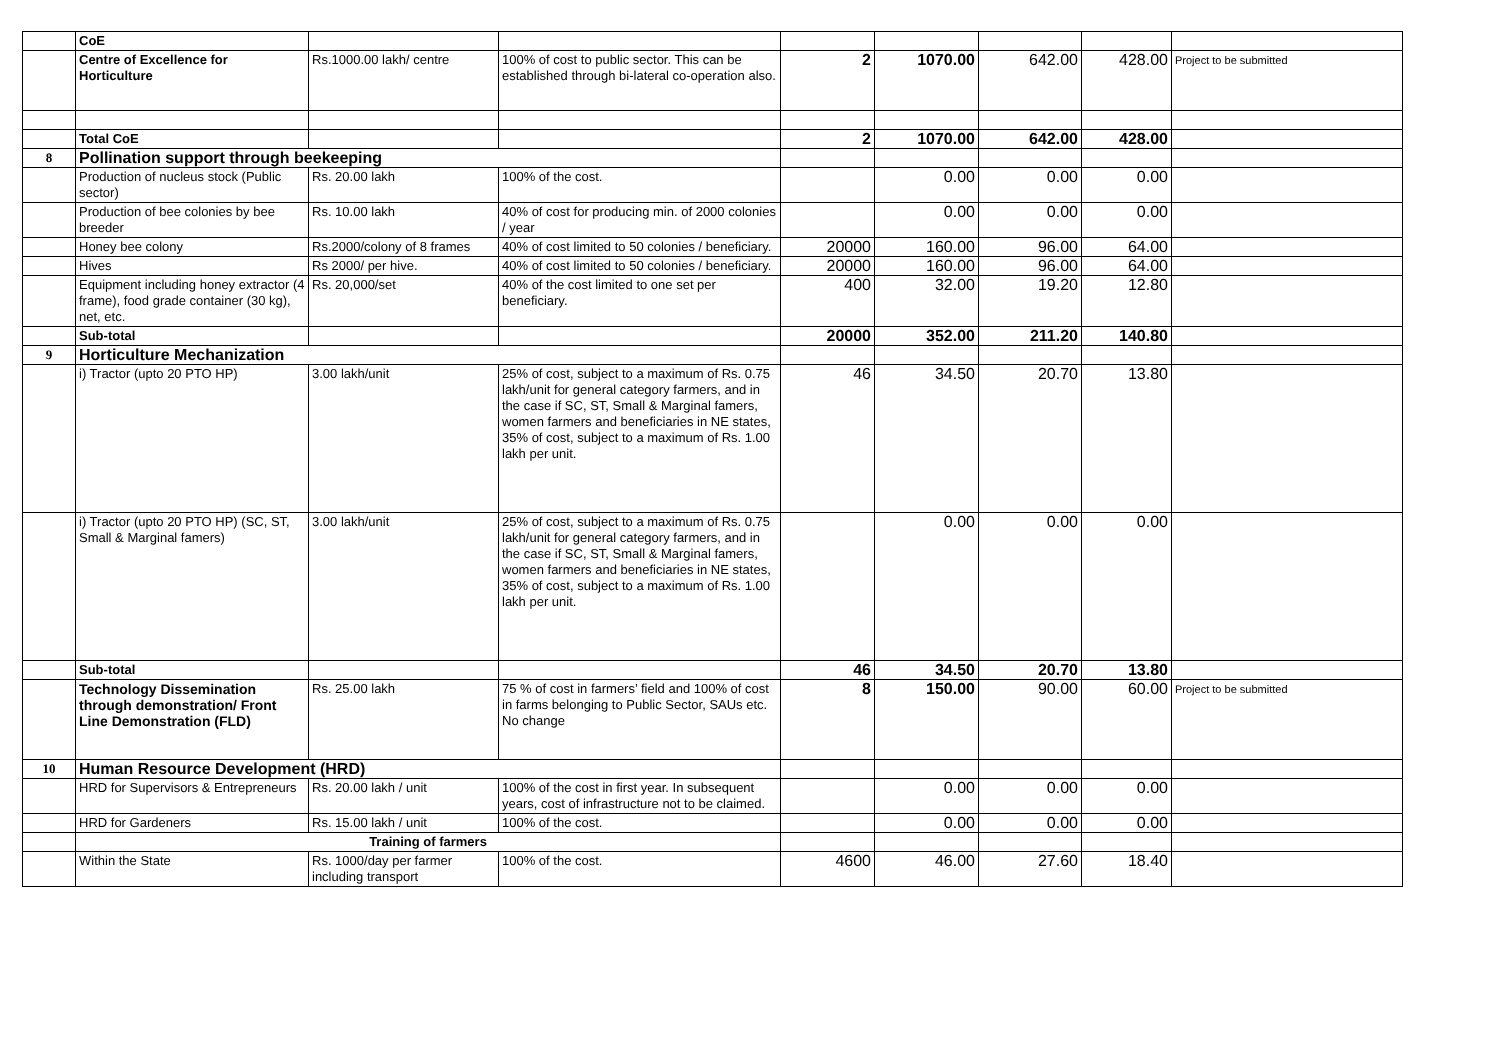| | CoE | | | | | | | |
| | Centre of Excellence for Horticulture | Rs.1000.00 lakh/ centre | 100% of cost to public sector. This can be established through bi-lateral co-operation also. | 2 | 1070.00 | 642.00 | 428.00 | Project to be submitted |
| | Total CoE | | | 2 | 1070.00 | 642.00 | 428.00 | |
| 8 | Pollination support through beekeeping | | | | | | | |
| | Production of nucleus stock (Public sector) | Rs. 20.00 lakh | 100% of the cost. | | 0.00 | 0.00 | 0.00 | |
| | Production of bee colonies by bee breeder | Rs. 10.00 lakh | 40% of cost for producing min. of 2000 colonies / year | | 0.00 | 0.00 | 0.00 | |
| | Honey bee colony | Rs.2000/colony of 8 frames | 40% of cost limited to 50 colonies / beneficiary. | 20000 | 160.00 | 96.00 | 64.00 | |
| | Hives | Rs 2000/ per hive. | 40% of cost limited to 50 colonies / beneficiary. | 20000 | 160.00 | 96.00 | 64.00 | |
| | Equipment including honey extractor (4 frame), food grade container (30 kg), net, etc. | Rs. 20,000/set | 40% of the cost limited to one set per beneficiary. | 400 | 32.00 | 19.20 | 12.80 | |
| | Sub-total | | | 20000 | 352.00 | 211.20 | 140.80 | |
| 9 | Horticulture Mechanization | | | | | | | |
| | i) Tractor (upto 20 PTO HP) | 3.00 lakh/unit | 25% of cost, subject to a maximum of Rs. 0.75 lakh/unit for general category farmers, and in the case if SC, ST, Small & Marginal famers, women farmers and beneficiaries in NE states, 35% of cost, subject to a maximum of Rs. 1.00 lakh per unit. | 46 | 34.50 | 20.70 | 13.80 | |
| | i) Tractor (upto 20 PTO HP) (SC, ST, Small & Marginal famers) | 3.00 lakh/unit | 25% of cost, subject to a maximum of Rs. 0.75 lakh/unit for general category farmers, and in the case if SC, ST, Small & Marginal famers, women farmers and beneficiaries in NE states, 35% of cost, subject to a maximum of Rs. 1.00 lakh per unit. | | 0.00 | 0.00 | 0.00 | |
| | Sub-total | | | 46 | 34.50 | 20.70 | 13.80 | |
| | Technology Dissemination through demonstration/ Front Line Demonstration (FLD) | Rs. 25.00 lakh | 75 % of cost in farmers’ field and 100% of cost in farms belonging to Public Sector, SAUs etc. No change | 8 | 150.00 | 90.00 | 60.00 | Project to be submitted |
| 10 | Human Resource Development (HRD) | | | | | | | |
| | HRD for Supervisors & Entrepreneurs | Rs. 20.00 lakh / unit | 100% of the cost in first year. In subsequent years, cost of infrastructure not to be claimed. | | 0.00 | 0.00 | 0.00 | |
| | HRD for Gardeners | Rs. 15.00 lakh / unit | 100% of the cost. | | 0.00 | 0.00 | 0.00 | |
| | Training of farmers | | | | | | | |
| | Within the State | Rs. 1000/day per farmer including transport | 100% of the cost. | 4600 | 46.00 | 27.60 | 18.40 | |